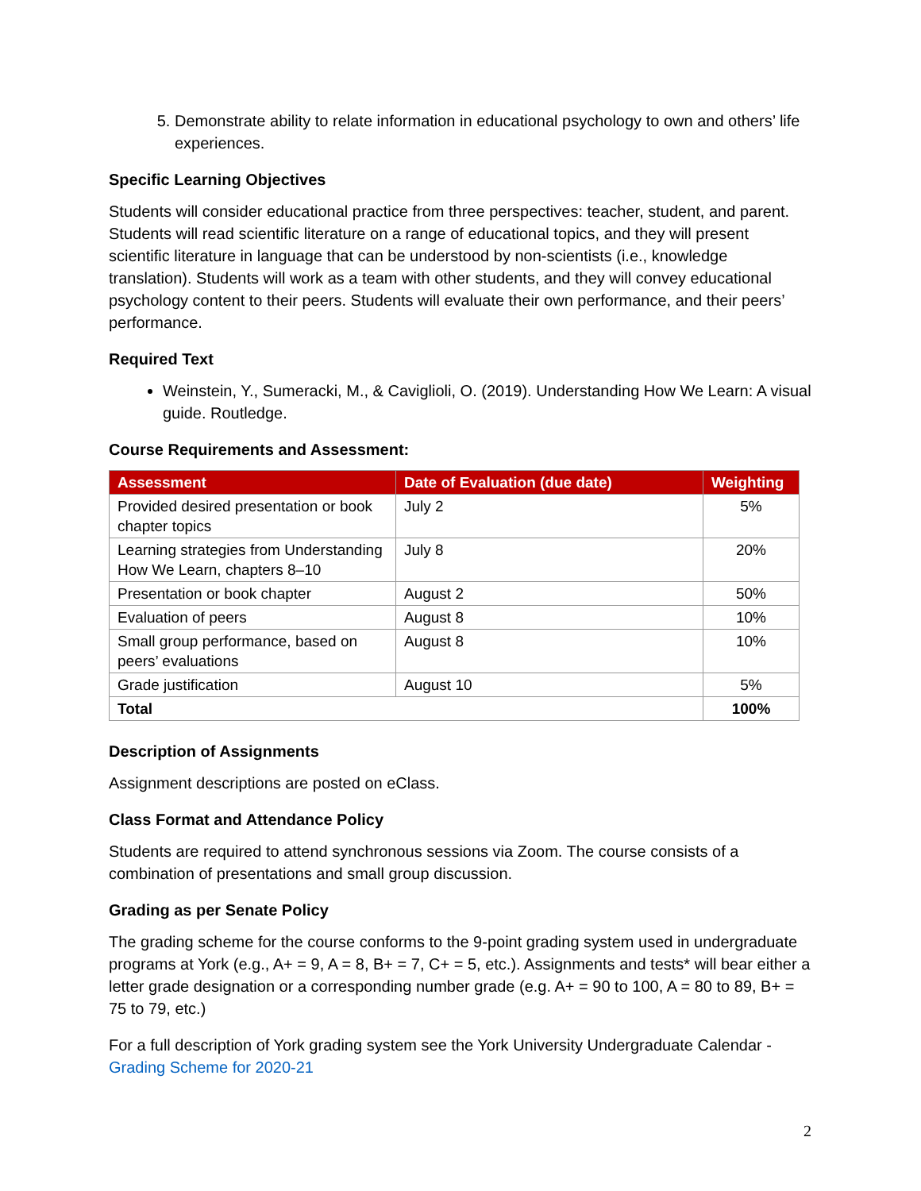5. Demonstrate ability to relate information in educational psychology to own and others’ life experiences.
Specific Learning Objectives
Students will consider educational practice from three perspectives: teacher, student, and parent. Students will read scientific literature on a range of educational topics, and they will present scientific literature in language that can be understood by non-scientists (i.e., knowledge translation). Students will work as a team with other students, and they will convey educational psychology content to their peers. Students will evaluate their own performance, and their peers’ performance.
Required Text
Weinstein, Y., Sumeracki, M., & Caviglioli, O. (2019). Understanding How We Learn: A visual guide. Routledge.
Course Requirements and Assessment:
| Assessment | Date of Evaluation (due date) | Weighting |
| --- | --- | --- |
| Provided desired presentation or book chapter topics | July 2 | 5% |
| Learning strategies from Understanding How We Learn, chapters 8–10 | July 8 | 20% |
| Presentation or book chapter | August 2 | 50% |
| Evaluation of peers | August 8 | 10% |
| Small group performance, based on peers’ evaluations | August 8 | 10% |
| Grade justification | August 10 | 5% |
| Total | | 100% |
Description of Assignments
Assignment descriptions are posted on eClass.
Class Format and Attendance Policy
Students are required to attend synchronous sessions via Zoom. The course consists of a combination of presentations and small group discussion.
Grading as per Senate Policy
The grading scheme for the course conforms to the 9-point grading system used in undergraduate programs at York (e.g., A+ = 9, A = 8, B+ = 7, C+ = 5, etc.). Assignments and tests* will bear either a letter grade designation or a corresponding number grade (e.g. A+ = 90 to 100, A = 80 to 89, B+ = 75 to 79, etc.)
For a full description of York grading system see the York University Undergraduate Calendar - Grading Scheme for 2020-21
2